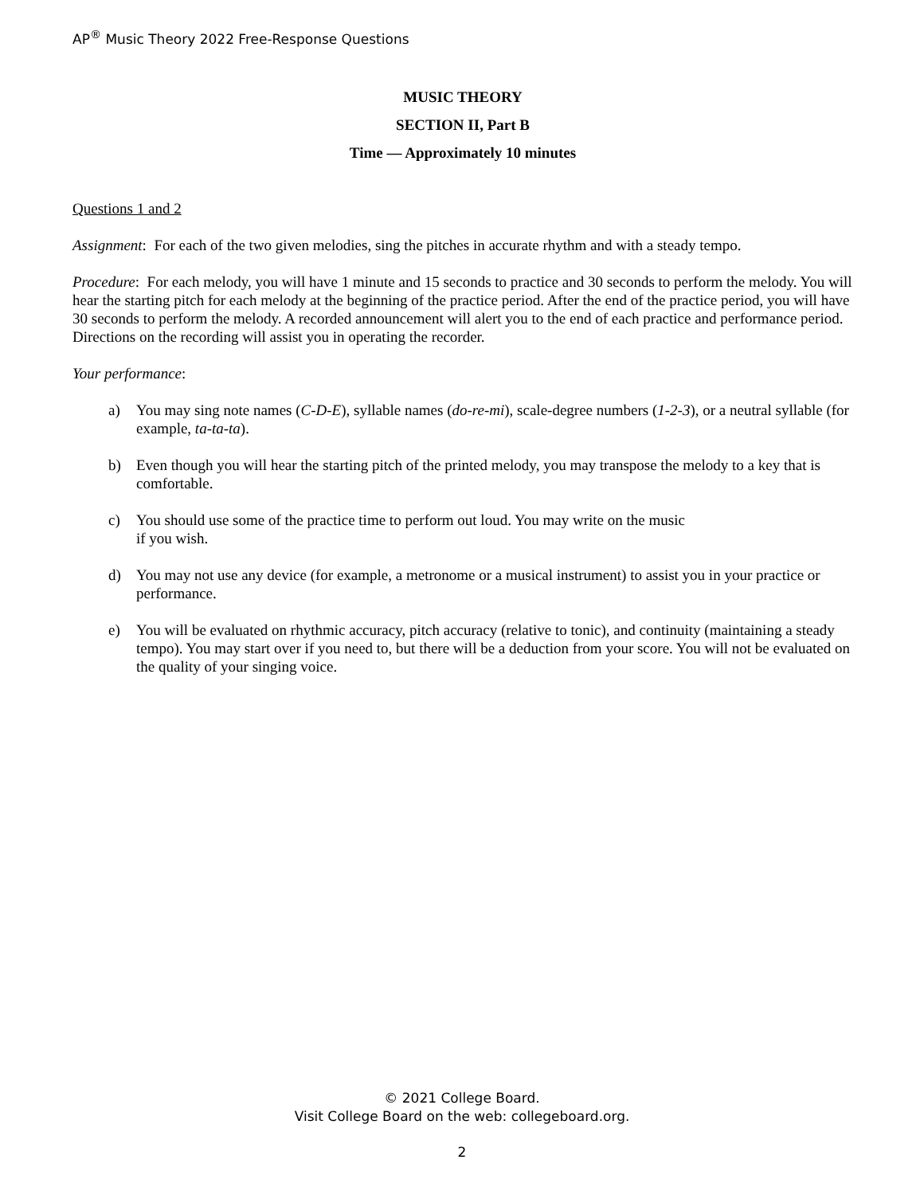AP<sup>®</sup> Music Theory 2022 Free-Response Questions
MUSIC THEORY
SECTION II, Part B
Time — Approximately 10 minutes
Questions 1 and 2
Assignment: For each of the two given melodies, sing the pitches in accurate rhythm and with a steady tempo.
Procedure: For each melody, you will have 1 minute and 15 seconds to practice and 30 seconds to perform the melody. You will hear the starting pitch for each melody at the beginning of the practice period. After the end of the practice period, you will have 30 seconds to perform the melody. A recorded announcement will alert you to the end of each practice and performance period. Directions on the recording will assist you in operating the recorder.
Your performance:
a) You may sing note names (C-D-E), syllable names (do-re-mi), scale-degree numbers (1-2-3), or a neutral syllable (for example, ta-ta-ta).
b) Even though you will hear the starting pitch of the printed melody, you may transpose the melody to a key that is comfortable.
c) You should use some of the practice time to perform out loud. You may write on the music
if you wish.
d) You may not use any device (for example, a metronome or a musical instrument) to assist you in your practice or performance.
e) You will be evaluated on rhythmic accuracy, pitch accuracy (relative to tonic), and continuity (maintaining a steady tempo). You may start over if you need to, but there will be a deduction from your score. You will not be evaluated on the quality of your singing voice.
© 2021 College Board.
Visit College Board on the web: collegeboard.org.
2